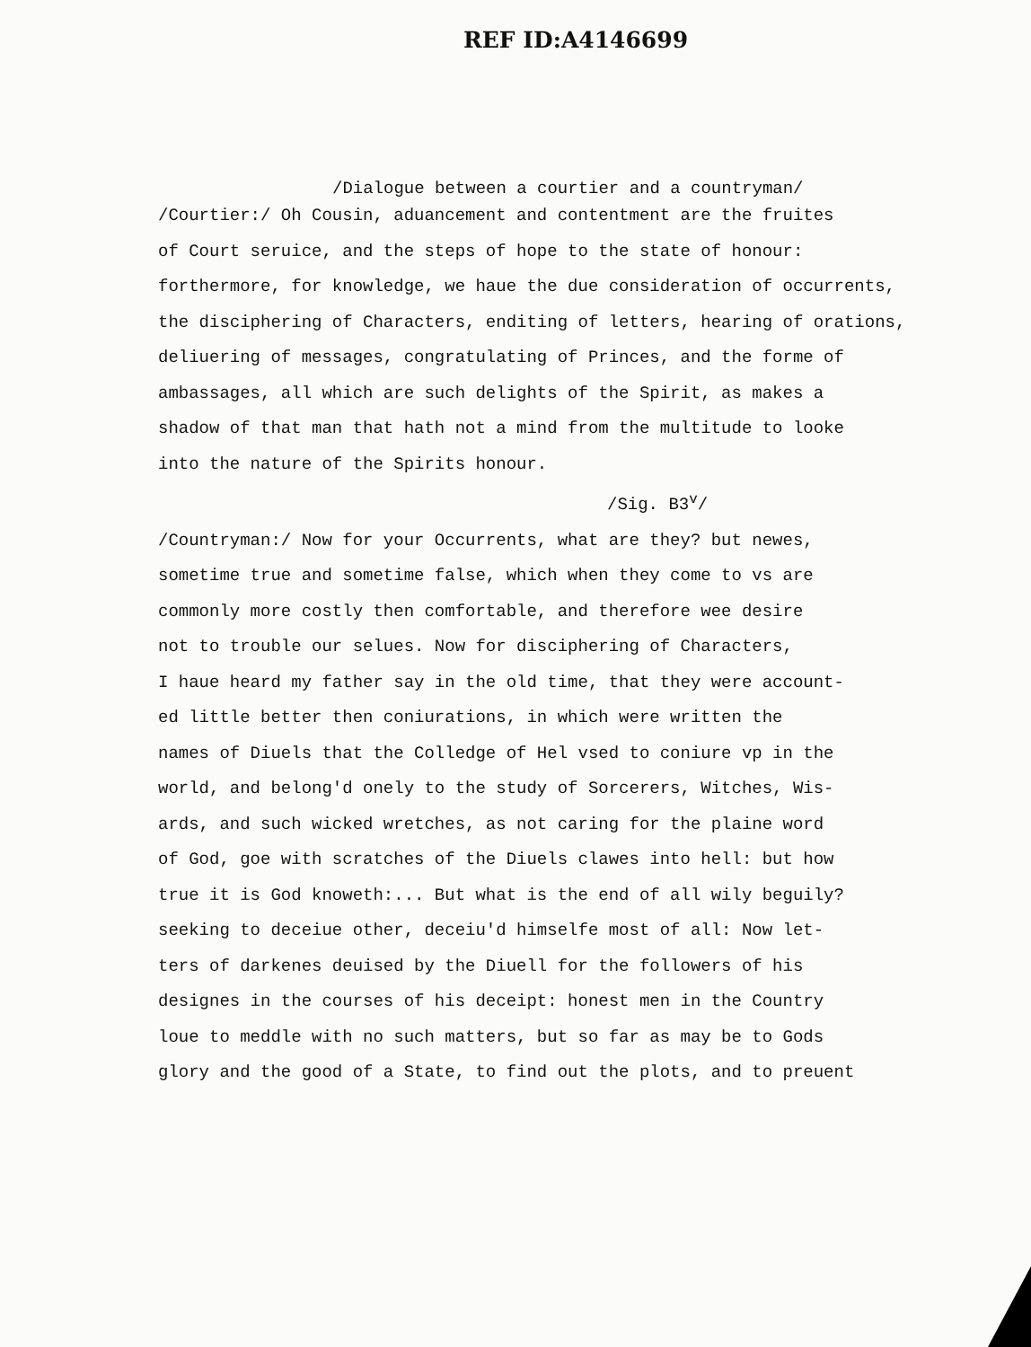REF ID:A4146699
/Dialogue between a courtier and a countryman/
/Courtier:/ Oh Cousin, aduancement and contentment are the fruites
of Court seruice, and the steps of hope to the state of honour:
forthermore, for knowledge, we haue the due consideration of occurrents,
the disciphering of Characters, enditing of letters, hearing of orations,
deliuering of messages, congratulating of Princes, and the forme of
ambassages, all which are such delights of the Spirit, as makes a
shadow of that man that hath not a mind from the multitude to looke
into the nature of the Spirits honour.
/Sig. B3<sup>v</sup>/
/Countryman:/ Now for your Occurrents, what are they? but newes,
sometime true and sometime false, which when they come to vs are
commonly more costly then comfortable, and therefore wee desire
not to trouble our selues. Now for disciphering of Characters,
I haue heard my father say in the old time, that they were account-
ed little better then coniurations, in which were written the
names of Diuels that the Colledge of Hel vsed to coniure vp in the
world, and belong'd onely to the study of Sorcerers, Witches, Wis-
ards, and such wicked wretches, as not caring for the plaine word
of God, goe with scratches of the Diuels clawes into hell: but how
true it is God knoweth:... But what is the end of all wily beguily?
seeking to deceiue other, deceiu'd himselfe most of all: Now let-
ters of darkenes deuised by the Diuell for the followers of his
designes in the courses of his deceipt: honest men in the Country
loue to meddle with no such matters, but so far as may be to Gods
glory and the good of a State, to find out the plots, and to preuent